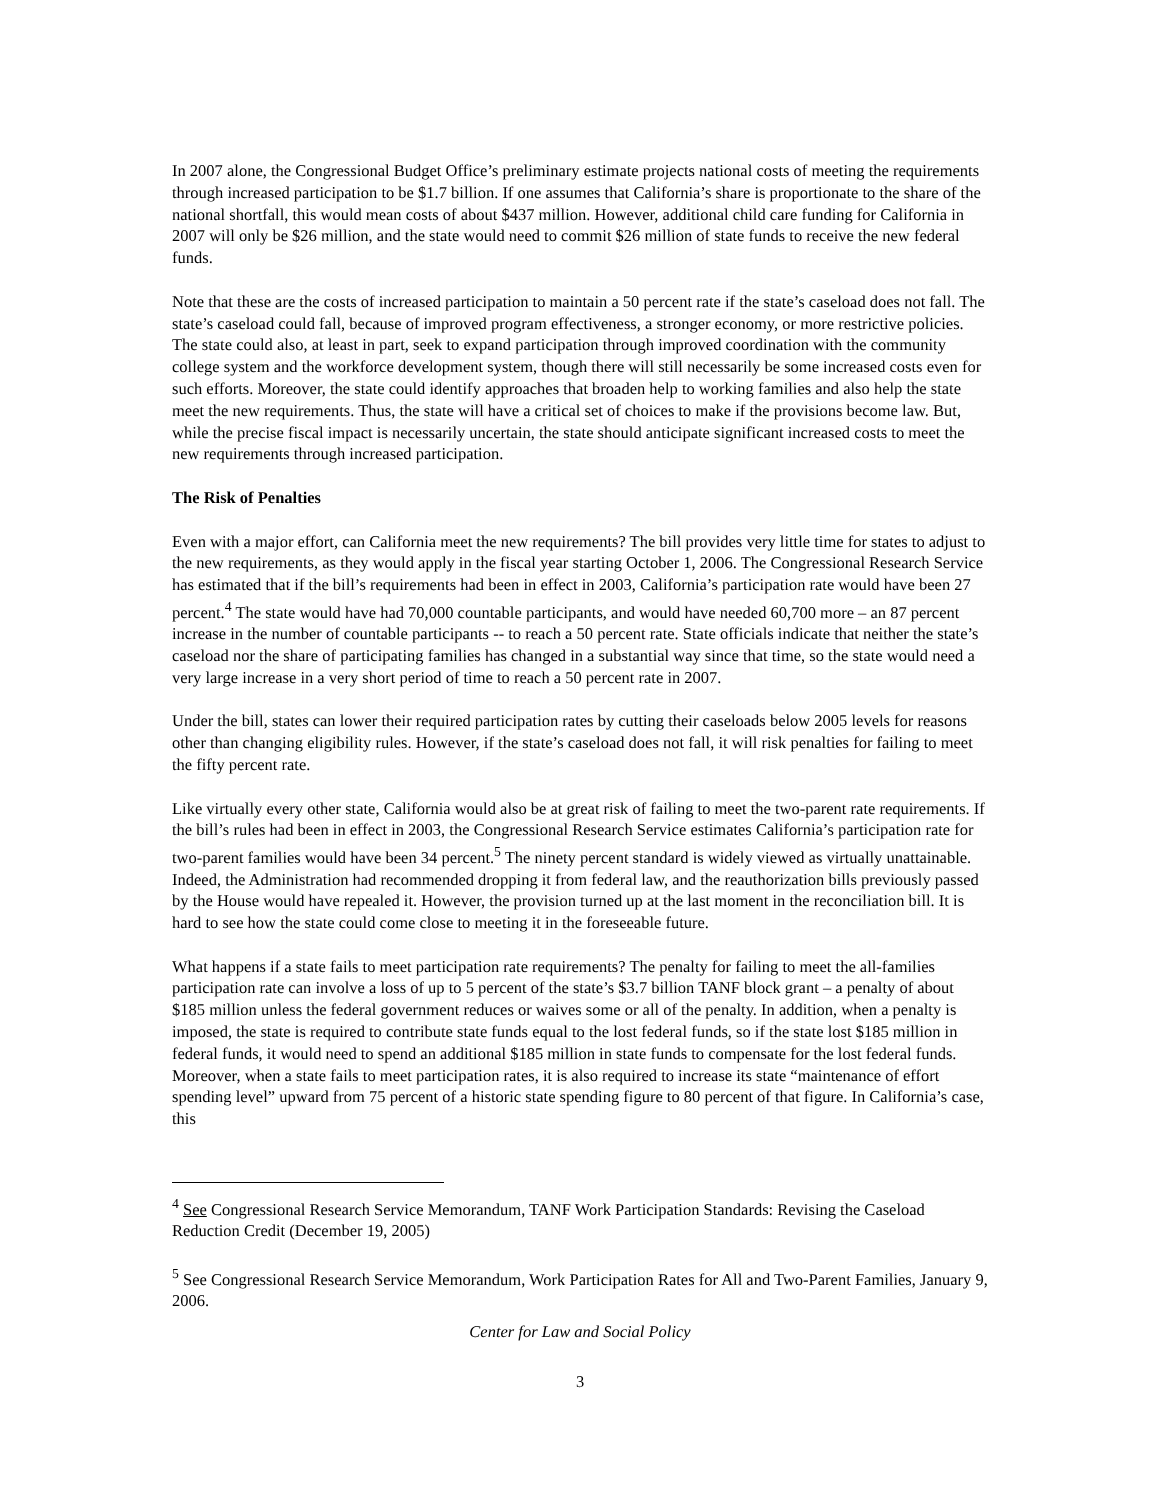In 2007 alone, the Congressional Budget Office’s preliminary estimate projects national costs of meeting the requirements through increased participation to be $1.7 billion. If one assumes that California’s share is proportionate to the share of the national shortfall, this would mean costs of about $437 million. However, additional child care funding for California in 2007 will only be $26 million, and the state would need to commit $26 million of state funds to receive the new federal funds.
Note that these are the costs of increased participation to maintain a 50 percent rate if the state’s caseload does not fall. The state’s caseload could fall, because of improved program effectiveness, a stronger economy, or more restrictive policies. The state could also, at least in part, seek to expand participation through improved coordination with the community college system and the workforce development system, though there will still necessarily be some increased costs even for such efforts. Moreover, the state could identify approaches that broaden help to working families and also help the state meet the new requirements. Thus, the state will have a critical set of choices to make if the provisions become law. But, while the precise fiscal impact is necessarily uncertain, the state should anticipate significant increased costs to meet the new requirements through increased participation.
The Risk of Penalties
Even with a major effort, can California meet the new requirements? The bill provides very little time for states to adjust to the new requirements, as they would apply in the fiscal year starting October 1, 2006. The Congressional Research Service has estimated that if the bill’s requirements had been in effect in 2003, California’s participation rate would have been 27 percent.<sup>4</sup> The state would have had 70,000 countable participants, and would have needed 60,700 more – an 87 percent increase in the number of countable participants -- to reach a 50 percent rate. State officials indicate that neither the state’s caseload nor the share of participating families has changed in a substantial way since that time, so the state would need a very large increase in a very short period of time to reach a 50 percent rate in 2007.
Under the bill, states can lower their required participation rates by cutting their caseloads below 2005 levels for reasons other than changing eligibility rules. However, if the state’s caseload does not fall, it will risk penalties for failing to meet the fifty percent rate.
Like virtually every other state, California would also be at great risk of failing to meet the two-parent rate requirements. If the bill’s rules had been in effect in 2003, the Congressional Research Service estimates California’s participation rate for two-parent families would have been 34 percent.<sup>5</sup> The ninety percent standard is widely viewed as virtually unattainable. Indeed, the Administration had recommended dropping it from federal law, and the reauthorization bills previously passed by the House would have repealed it. However, the provision turned up at the last moment in the reconciliation bill. It is hard to see how the state could come close to meeting it in the foreseeable future.
What happens if a state fails to meet participation rate requirements? The penalty for failing to meet the all-families participation rate can involve a loss of up to 5 percent of the state’s $3.7 billion TANF block grant – a penalty of about $185 million unless the federal government reduces or waives some or all of the penalty. In addition, when a penalty is imposed, the state is required to contribute state funds equal to the lost federal funds, so if the state lost $185 million in federal funds, it would need to spend an additional $185 million in state funds to compensate for the lost federal funds. Moreover, when a state fails to meet participation rates, it is also required to increase its state “maintenance of effort spending level” upward from 75 percent of a historic state spending figure to 80 percent of that figure. In California’s case, this
<sup>4</sup> See Congressional Research Service Memorandum, TANF Work Participation Standards: Revising the Caseload Reduction Credit (December 19, 2005)
<sup>5</sup> See Congressional Research Service Memorandum, Work Participation Rates for All and Two-Parent Families, January 9, 2006.
Center for Law and Social Policy
3